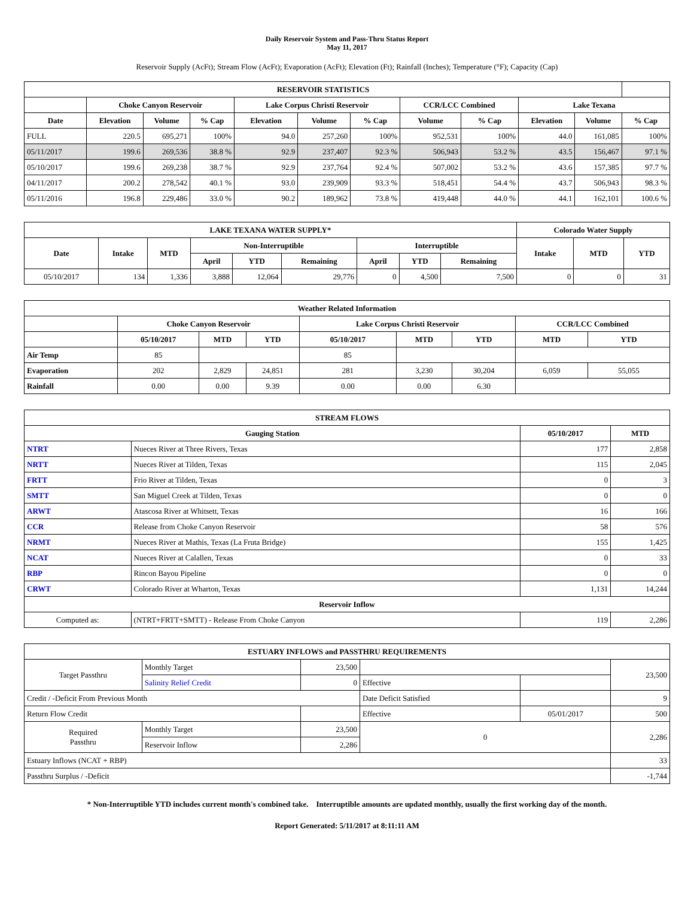Daily Reservoir System and Pass-Thru Status Report
May 11, 2017
Reservoir Supply (AcFt); Stream Flow (AcFt); Evaporation (AcFt); Elevation (Ft); Rainfall (Inches); Temperature (°F); Capacity (Cap)
| RESERVOIR STATISTICS | | | | | | | | | | | |
| --- | --- | --- | --- | --- | --- | --- | --- | --- | --- | --- | --- |
| | Choke Canyon Reservoir | | | Lake Corpus Christi Reservoir | | | CCR/LCC Combined | | Lake Texana | | |
| Date | Elevation | Volume | % Cap | Elevation | Volume | % Cap | Volume | % Cap | Elevation | Volume | % Cap |
| FULL | 220.5 | 695,271 | 100% | 94.0 | 257,260 | 100% | 952,531 | 100% | 44.0 | 161,085 | 100% |
| 05/11/2017 | 199.6 | 269,536 | 38.8 % | 92.9 | 237,407 | 92.3 % | 506,943 | 53.2 % | 43.5 | 156,467 | 97.1 % |
| 05/10/2017 | 199.6 | 269,238 | 38.7 % | 92.9 | 237,764 | 92.4 % | 507,002 | 53.2 % | 43.6 | 157,385 | 97.7 % |
| 04/11/2017 | 200.2 | 278,542 | 40.1 % | 93.0 | 239,909 | 93.3 % | 518,451 | 54.4 % | 43.7 | 506,943 | 98.3 % |
| 05/11/2016 | 196.8 | 229,486 | 33.0 % | 90.2 | 189,962 | 73.8 % | 419,448 | 44.0 % | 44.1 | 162,101 | 100.6 % |
| LAKE TEXANA WATER SUPPLY* | | | | | | | | | Colorado Water Supply | | |
| --- | --- | --- | --- | --- | --- | --- | --- | --- | --- | --- | --- |
| Date | Intake | MTD | Non-Interruptible | | | Interruptible | | | Intake | MTD | YTD |
| | | | April | YTD | Remaining | April | YTD | Remaining | | | |
| 05/10/2017 | 134 | 1,336 | 3,888 | 12,064 | 29,776 | 0 | 4,500 | 7,500 | 0 | 0 | 31 |
| Weather Related Information | | | | | | | | |
| --- | --- | --- | --- | --- | --- | --- | --- | --- |
| | Choke Canyon Reservoir | | | Lake Corpus Christi Reservoir | | | CCR/LCC Combined | |
| | 05/10/2017 | MTD | YTD | 05/10/2017 | MTD | YTD | MTD | YTD |
| Air Temp | 85 | | | 85 | | | | |
| Evaporation | 202 | 2,829 | 24,851 | 281 | 3,230 | 30,204 | 6,059 | 55,055 |
| Rainfall | 0.00 | 0.00 | 9.39 | 0.00 | 0.00 | 6.30 | | |
| STREAM FLOWS | | | |
| --- | --- | --- | --- |
| Gauging Station | | 05/10/2017 | MTD |
| NTRT | Nueces River at Three Rivers, Texas | 177 | 2,858 |
| NRTT | Nueces River at Tilden, Texas | 115 | 2,045 |
| FRTT | Frio River at Tilden, Texas | 0 | 3 |
| SMTT | San Miguel Creek at Tilden, Texas | 0 | 0 |
| ARWT | Atascosa River at Whitsett, Texas | 16 | 166 |
| CCR | Release from Choke Canyon Reservoir | 58 | 576 |
| NRMT | Nueces River at Mathis, Texas (La Fruta Bridge) | 155 | 1,425 |
| NCAT | Nueces River at Calallen, Texas | 0 | 33 |
| RBP | Rincon Bayou Pipeline | 0 | 0 |
| CRWT | Colorado River at Wharton, Texas | 1,131 | 14,244 |
| Reservoir Inflow | | | |
| Computed as: | (NTRT+FRTT+SMTT) - Release From Choke Canyon | 119 | 2,286 |
| ESTUARY INFLOWS and PASSTHRU REQUIREMENTS | | | | | |
| --- | --- | --- | --- | --- | --- |
| Target Passthru | Monthly Target | 23,500 | | | 23,500 |
| | Salinity Relief Credit | 0 | Effective | | |
| Credit / -Deficit From Previous Month | | | Date Deficit Satisfied | | 9 |
| Return Flow Credit | | | Effective | 05/01/2017 | 500 |
| Required Passthru | Monthly Target | 23,500 | 0 | | 2,286 |
| | Reservoir Inflow | 2,286 | | | |
| Estuary Inflows (NCAT + RBP) | | | | | 33 |
| Passthru Surplus / -Deficit | | | | | -1,744 |
* Non-Interruptible YTD includes current month's combined take. Interruptible amounts are updated monthly, usually the first working day of the month.
Report Generated: 5/11/2017 at 8:11:11 AM